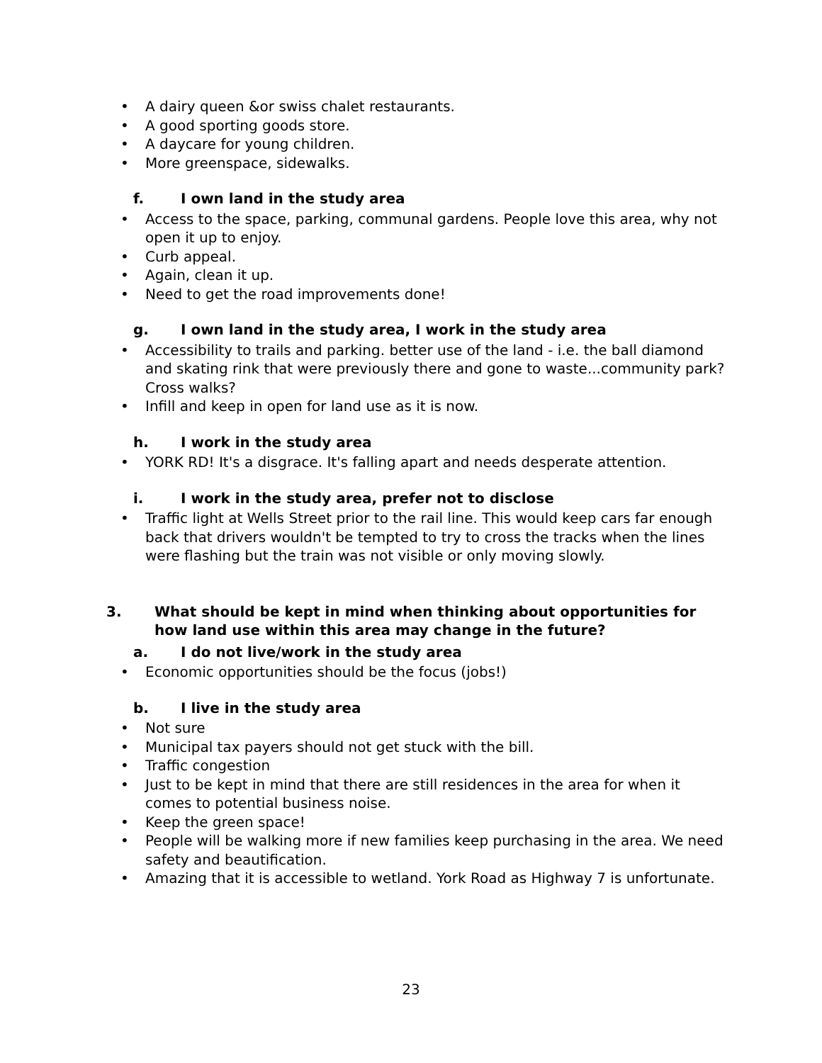• A dairy queen &or swiss chalet restaurants.
• A good sporting goods store.
• A daycare for young children.
• More greenspace, sidewalks.
f. I own land in the study area
• Access to the space, parking, communal gardens. People love this area, why not open it up to enjoy.
• Curb appeal.
• Again, clean it up.
• Need to get the road improvements done!
g. I own land in the study area, I work in the study area
• Accessibility to trails and parking. better use of the land - i.e. the ball diamond and skating rink that were previously there and gone to waste...community park? Cross walks?
• Infill and keep in open for land use as it is now.
h. I work in the study area
• YORK RD! It's a disgrace. It's falling apart and needs desperate attention.
i. I work in the study area, prefer not to disclose
• Traffic light at Wells Street prior to the rail line. This would keep cars far enough back that drivers wouldn't be tempted to try to cross the tracks when the lines were flashing but the train was not visible or only moving slowly.
3. What should be kept in mind when thinking about opportunities for how land use within this area may change in the future?
a. I do not live/work in the study area
• Economic opportunities should be the focus (jobs!)
b. I live in the study area
• Not sure
• Municipal tax payers should not get stuck with the bill.
• Traffic congestion
• Just to be kept in mind that there are still residences in the area for when it comes to potential business noise.
• Keep the green space!
• People will be walking more if new families keep purchasing in the area. We need safety and beautification.
• Amazing that it is accessible to wetland. York Road as Highway 7 is unfortunate.
23